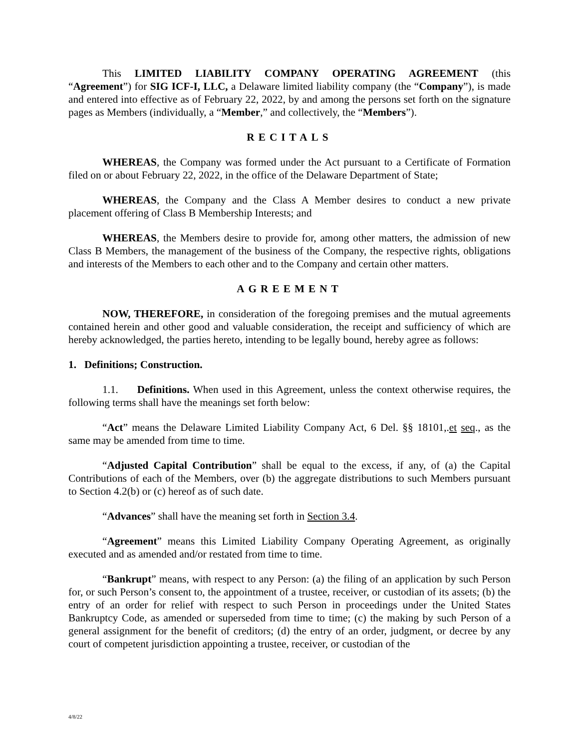This LIMITED LIABILITY COMPANY OPERATING AGREEMENT (this “Agreement”) for SIG ICF-I, LLC, a Delaware limited liability company (the “Company”), is made and entered into effective as of February 22, 2022, by and among the persons set forth on the signature pages as Members (individually, a “Member,” and collectively, the “Members”).
RECITALS
WHEREAS, the Company was formed under the Act pursuant to a Certificate of Formation filed on or about February 22, 2022, in the office of the Delaware Department of State;
WHEREAS, the Company and the Class A Member desires to conduct a new private placement offering of Class B Membership Interests; and
WHEREAS, the Members desire to provide for, among other matters, the admission of new Class B Members, the management of the business of the Company, the respective rights, obligations and interests of the Members to each other and to the Company and certain other matters.
AGREEMENT
NOW, THEREFORE, in consideration of the foregoing premises and the mutual agreements contained herein and other good and valuable consideration, the receipt and sufficiency of which are hereby acknowledged, the parties hereto, intending to be legally bound, hereby agree as follows:
1. Definitions; Construction.
1.1. Definitions. When used in this Agreement, unless the context otherwise requires, the following terms shall have the meanings set forth below:
“Act” means the Delaware Limited Liability Company Act, 6 Del. §§ 18101,.et seq., as the same may be amended from time to time.
“Adjusted Capital Contribution” shall be equal to the excess, if any, of (a) the Capital Contributions of each of the Members, over (b) the aggregate distributions to such Members pursuant to Section 4.2(b) or (c) hereof as of such date.
“Advances” shall have the meaning set forth in Section 3.4.
“Agreement” means this Limited Liability Company Operating Agreement, as originally executed and as amended and/or restated from time to time.
“Bankrupt” means, with respect to any Person: (a) the filing of an application by such Person for, or such Person’s consent to, the appointment of a trustee, receiver, or custodian of its assets; (b) the entry of an order for relief with respect to such Person in proceedings under the United States Bankruptcy Code, as amended or superseded from time to time; (c) the making by such Person of a general assignment for the benefit of creditors; (d) the entry of an order, judgment, or decree by any court of competent jurisdiction appointing a trustee, receiver, or custodian of the
4/8/22